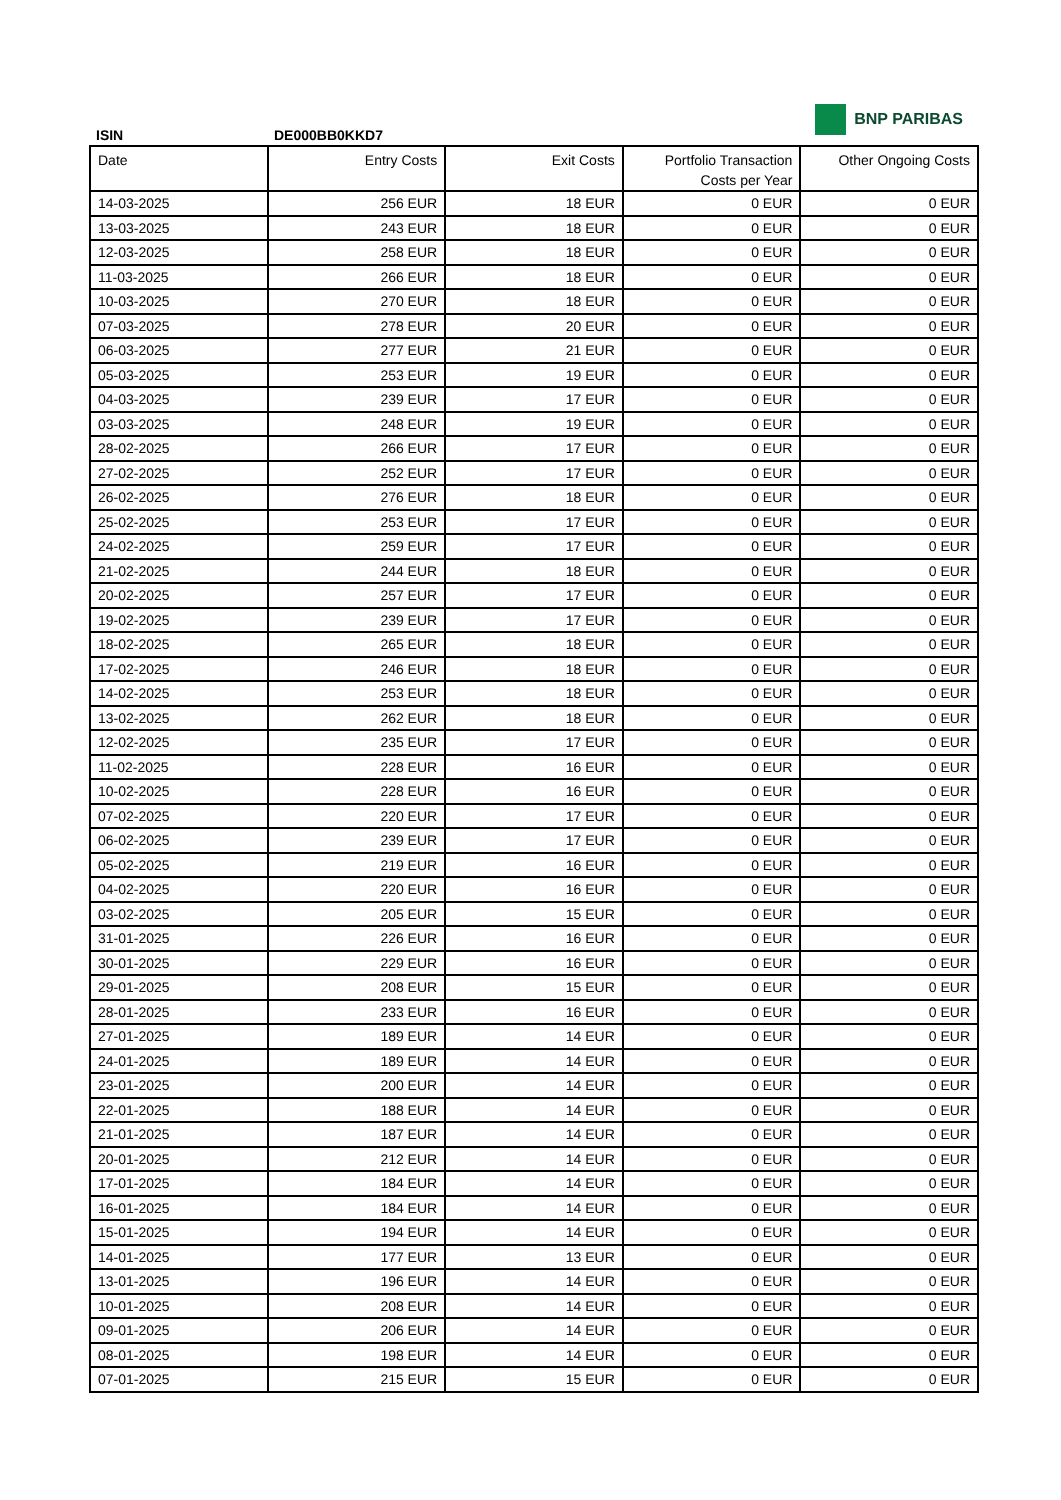BNP PARIBAS
ISIN DE000BB0KKD7
| Date | Entry Costs | Exit Costs | Portfolio Transaction Costs per Year | Other Ongoing Costs |
| --- | --- | --- | --- | --- |
| 14-03-2025 | 256 EUR | 18 EUR | 0 EUR | 0 EUR |
| 13-03-2025 | 243 EUR | 18 EUR | 0 EUR | 0 EUR |
| 12-03-2025 | 258 EUR | 18 EUR | 0 EUR | 0 EUR |
| 11-03-2025 | 266 EUR | 18 EUR | 0 EUR | 0 EUR |
| 10-03-2025 | 270 EUR | 18 EUR | 0 EUR | 0 EUR |
| 07-03-2025 | 278 EUR | 20 EUR | 0 EUR | 0 EUR |
| 06-03-2025 | 277 EUR | 21 EUR | 0 EUR | 0 EUR |
| 05-03-2025 | 253 EUR | 19 EUR | 0 EUR | 0 EUR |
| 04-03-2025 | 239 EUR | 17 EUR | 0 EUR | 0 EUR |
| 03-03-2025 | 248 EUR | 19 EUR | 0 EUR | 0 EUR |
| 28-02-2025 | 266 EUR | 17 EUR | 0 EUR | 0 EUR |
| 27-02-2025 | 252 EUR | 17 EUR | 0 EUR | 0 EUR |
| 26-02-2025 | 276 EUR | 18 EUR | 0 EUR | 0 EUR |
| 25-02-2025 | 253 EUR | 17 EUR | 0 EUR | 0 EUR |
| 24-02-2025 | 259 EUR | 17 EUR | 0 EUR | 0 EUR |
| 21-02-2025 | 244 EUR | 18 EUR | 0 EUR | 0 EUR |
| 20-02-2025 | 257 EUR | 17 EUR | 0 EUR | 0 EUR |
| 19-02-2025 | 239 EUR | 17 EUR | 0 EUR | 0 EUR |
| 18-02-2025 | 265 EUR | 18 EUR | 0 EUR | 0 EUR |
| 17-02-2025 | 246 EUR | 18 EUR | 0 EUR | 0 EUR |
| 14-02-2025 | 253 EUR | 18 EUR | 0 EUR | 0 EUR |
| 13-02-2025 | 262 EUR | 18 EUR | 0 EUR | 0 EUR |
| 12-02-2025 | 235 EUR | 17 EUR | 0 EUR | 0 EUR |
| 11-02-2025 | 228 EUR | 16 EUR | 0 EUR | 0 EUR |
| 10-02-2025 | 228 EUR | 16 EUR | 0 EUR | 0 EUR |
| 07-02-2025 | 220 EUR | 17 EUR | 0 EUR | 0 EUR |
| 06-02-2025 | 239 EUR | 17 EUR | 0 EUR | 0 EUR |
| 05-02-2025 | 219 EUR | 16 EUR | 0 EUR | 0 EUR |
| 04-02-2025 | 220 EUR | 16 EUR | 0 EUR | 0 EUR |
| 03-02-2025 | 205 EUR | 15 EUR | 0 EUR | 0 EUR |
| 31-01-2025 | 226 EUR | 16 EUR | 0 EUR | 0 EUR |
| 30-01-2025 | 229 EUR | 16 EUR | 0 EUR | 0 EUR |
| 29-01-2025 | 208 EUR | 15 EUR | 0 EUR | 0 EUR |
| 28-01-2025 | 233 EUR | 16 EUR | 0 EUR | 0 EUR |
| 27-01-2025 | 189 EUR | 14 EUR | 0 EUR | 0 EUR |
| 24-01-2025 | 189 EUR | 14 EUR | 0 EUR | 0 EUR |
| 23-01-2025 | 200 EUR | 14 EUR | 0 EUR | 0 EUR |
| 22-01-2025 | 188 EUR | 14 EUR | 0 EUR | 0 EUR |
| 21-01-2025 | 187 EUR | 14 EUR | 0 EUR | 0 EUR |
| 20-01-2025 | 212 EUR | 14 EUR | 0 EUR | 0 EUR |
| 17-01-2025 | 184 EUR | 14 EUR | 0 EUR | 0 EUR |
| 16-01-2025 | 184 EUR | 14 EUR | 0 EUR | 0 EUR |
| 15-01-2025 | 194 EUR | 14 EUR | 0 EUR | 0 EUR |
| 14-01-2025 | 177 EUR | 13 EUR | 0 EUR | 0 EUR |
| 13-01-2025 | 196 EUR | 14 EUR | 0 EUR | 0 EUR |
| 10-01-2025 | 208 EUR | 14 EUR | 0 EUR | 0 EUR |
| 09-01-2025 | 206 EUR | 14 EUR | 0 EUR | 0 EUR |
| 08-01-2025 | 198 EUR | 14 EUR | 0 EUR | 0 EUR |
| 07-01-2025 | 215 EUR | 15 EUR | 0 EUR | 0 EUR |